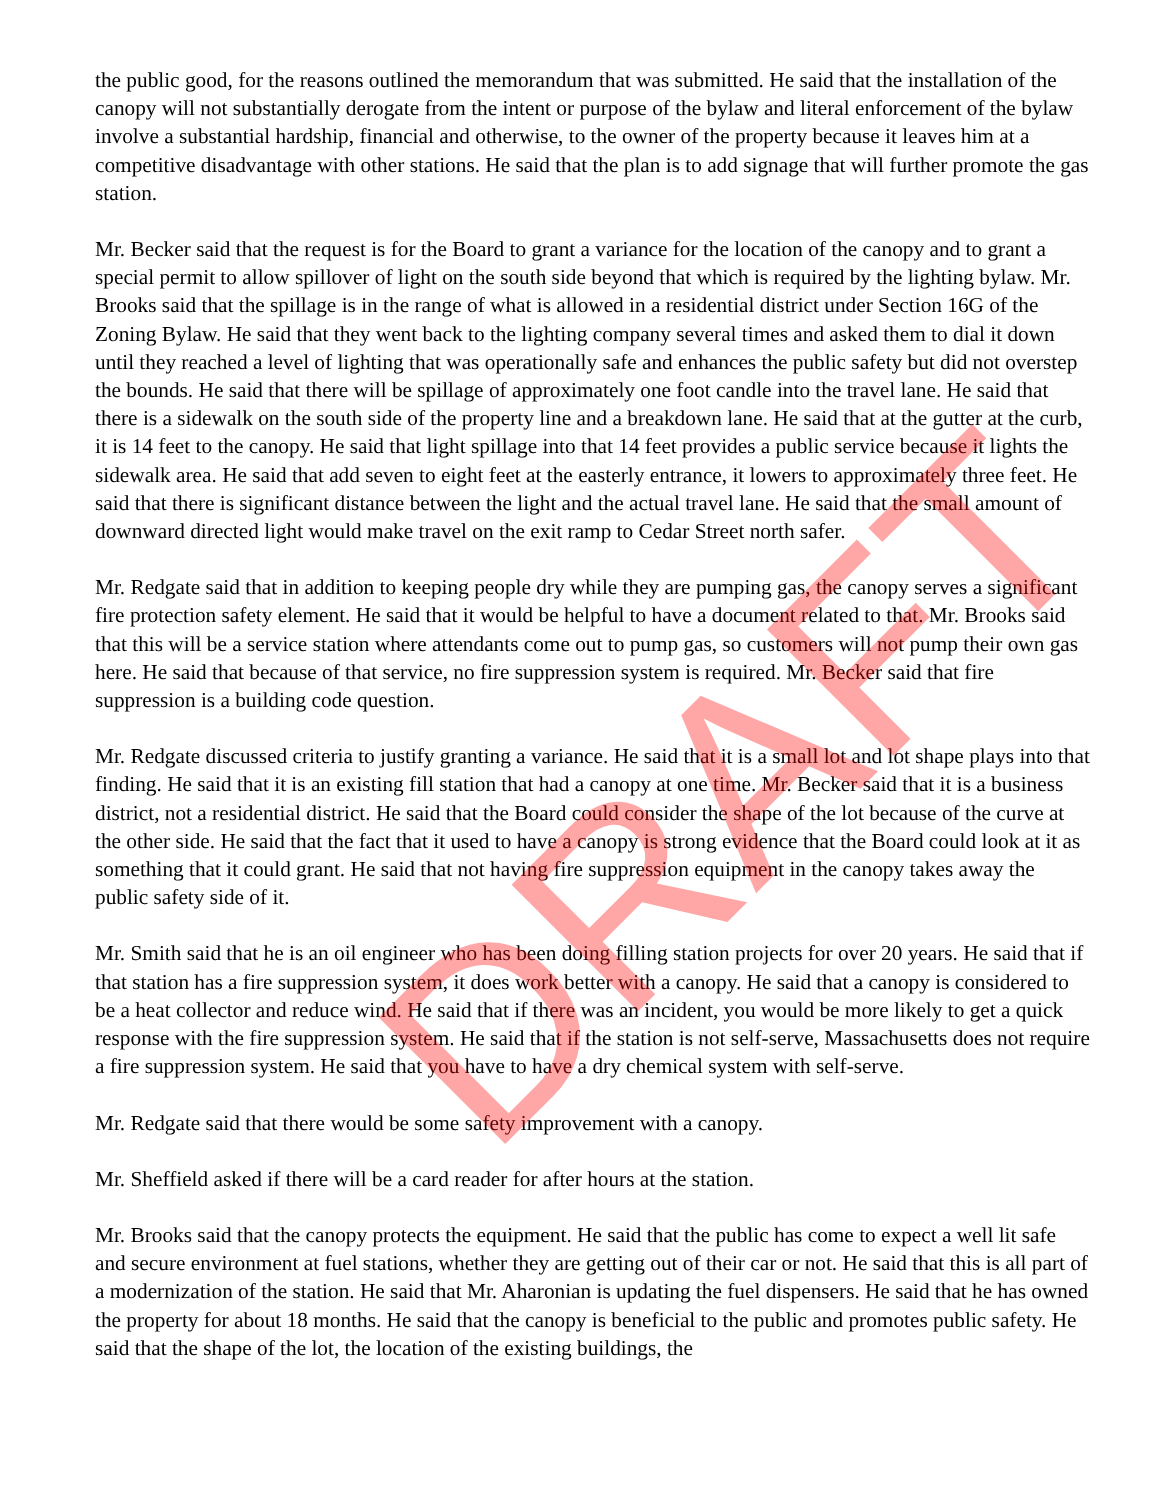the public good, for the reasons outlined the memorandum that was submitted. He said that the installation of the canopy will not substantially derogate from the intent or purpose of the bylaw and literal enforcement of the bylaw involve a substantial hardship, financial and otherwise, to the owner of the property because it leaves him at a competitive disadvantage with other stations. He said that the plan is to add signage that will further promote the gas station.
Mr. Becker said that the request is for the Board to grant a variance for the location of the canopy and to grant a special permit to allow spillover of light on the south side beyond that which is required by the lighting bylaw. Mr. Brooks said that the spillage is in the range of what is allowed in a residential district under Section 16G of the Zoning Bylaw. He said that they went back to the lighting company several times and asked them to dial it down until they reached a level of lighting that was operationally safe and enhances the public safety but did not overstep the bounds. He said that there will be spillage of approximately one foot candle into the travel lane. He said that there is a sidewalk on the south side of the property line and a breakdown lane. He said that at the gutter at the curb, it is 14 feet to the canopy. He said that light spillage into that 14 feet provides a public service because it lights the sidewalk area. He said that add seven to eight feet at the easterly entrance, it lowers to approximately three feet. He said that there is significant distance between the light and the actual travel lane. He said that the small amount of downward directed light would make travel on the exit ramp to Cedar Street north safer.
Mr. Redgate said that in addition to keeping people dry while they are pumping gas, the canopy serves a significant fire protection safety element. He said that it would be helpful to have a document related to that. Mr. Brooks said that this will be a service station where attendants come out to pump gas, so customers will not pump their own gas here. He said that because of that service, no fire suppression system is required. Mr. Becker said that fire suppression is a building code question.
Mr. Redgate discussed criteria to justify granting a variance. He said that it is a small lot and lot shape plays into that finding. He said that it is an existing fill station that had a canopy at one time. Mr. Becker said that it is a business district, not a residential district. He said that the Board could consider the shape of the lot because of the curve at the other side. He said that the fact that it used to have a canopy is strong evidence that the Board could look at it as something that it could grant. He said that not having fire suppression equipment in the canopy takes away the public safety side of it.
Mr. Smith said that he is an oil engineer who has been doing filling station projects for over 20 years. He said that if that station has a fire suppression system, it does work better with a canopy. He said that a canopy is considered to be a heat collector and reduce wind. He said that if there was an incident, you would be more likely to get a quick response with the fire suppression system. He said that if the station is not self-serve, Massachusetts does not require a fire suppression system. He said that you have to have a dry chemical system with self-serve.
Mr. Redgate said that there would be some safety improvement with a canopy.
Mr. Sheffield asked if there will be a card reader for after hours at the station.
Mr. Brooks said that the canopy protects the equipment. He said that the public has come to expect a well lit safe and secure environment at fuel stations, whether they are getting out of their car or not. He said that this is all part of a modernization of the station. He said that Mr. Aharonian is updating the fuel dispensers. He said that he has owned the property for about 18 months. He said that the canopy is beneficial to the public and promotes public safety. He said that the shape of the lot, the location of the existing buildings, the
DRAFT